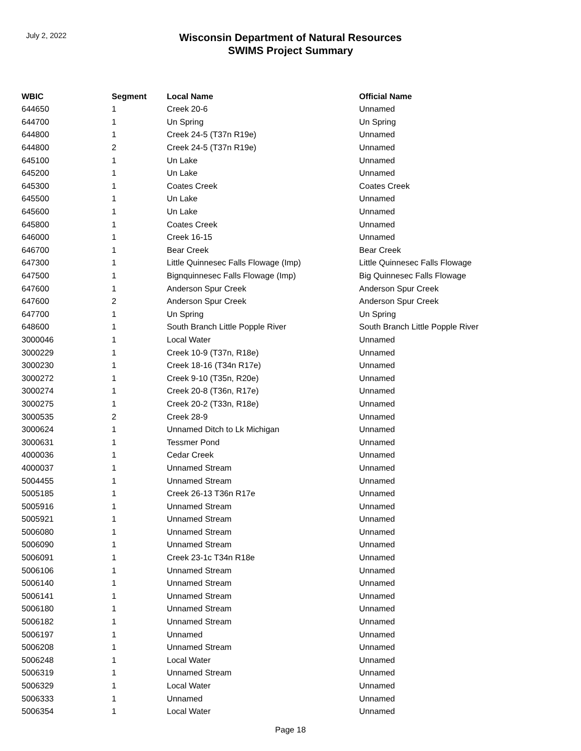July 2, 2022
Wisconsin Department of Natural Resources
SWIMS Project Summary
| WBIC | Segment | Local Name | Official Name |
| --- | --- | --- | --- |
| 644650 | 1 | Creek 20-6 | Unnamed |
| 644700 | 1 | Un Spring | Un Spring |
| 644800 | 1 | Creek 24-5 (T37n R19e) | Unnamed |
| 644800 | 2 | Creek 24-5 (T37n R19e) | Unnamed |
| 645100 | 1 | Un Lake | Unnamed |
| 645200 | 1 | Un Lake | Unnamed |
| 645300 | 1 | Coates Creek | Coates Creek |
| 645500 | 1 | Un Lake | Unnamed |
| 645600 | 1 | Un Lake | Unnamed |
| 645800 | 1 | Coates Creek | Unnamed |
| 646000 | 1 | Creek 16-15 | Unnamed |
| 646700 | 1 | Bear Creek | Bear Creek |
| 647300 | 1 | Little Quinnesec Falls Flowage (Imp) | Little Quinnesec Falls Flowage |
| 647500 | 1 | Bignquinnesec Falls Flowage (Imp) | Big Quinnesec Falls Flowage |
| 647600 | 1 | Anderson Spur Creek | Anderson Spur Creek |
| 647600 | 2 | Anderson Spur Creek | Anderson Spur Creek |
| 647700 | 1 | Un Spring | Un Spring |
| 648600 | 1 | South Branch Little Popple River | South Branch Little Popple River |
| 3000046 | 1 | Local Water | Unnamed |
| 3000229 | 1 | Creek 10-9 (T37n, R18e) | Unnamed |
| 3000230 | 1 | Creek 18-16 (T34n R17e) | Unnamed |
| 3000272 | 1 | Creek 9-10 (T35n, R20e) | Unnamed |
| 3000274 | 1 | Creek 20-8 (T36n, R17e) | Unnamed |
| 3000275 | 1 | Creek 20-2 (T33n, R18e) | Unnamed |
| 3000535 | 2 | Creek 28-9 | Unnamed |
| 3000624 | 1 | Unnamed Ditch to Lk Michigan | Unnamed |
| 3000631 | 1 | Tessmer Pond | Unnamed |
| 4000036 | 1 | Cedar Creek | Unnamed |
| 4000037 | 1 | Unnamed Stream | Unnamed |
| 5004455 | 1 | Unnamed Stream | Unnamed |
| 5005185 | 1 | Creek 26-13 T36n R17e | Unnamed |
| 5005916 | 1 | Unnamed Stream | Unnamed |
| 5005921 | 1 | Unnamed Stream | Unnamed |
| 5006080 | 1 | Unnamed Stream | Unnamed |
| 5006090 | 1 | Unnamed Stream | Unnamed |
| 5006091 | 1 | Creek 23-1c T34n R18e | Unnamed |
| 5006106 | 1 | Unnamed Stream | Unnamed |
| 5006140 | 1 | Unnamed Stream | Unnamed |
| 5006141 | 1 | Unnamed Stream | Unnamed |
| 5006180 | 1 | Unnamed Stream | Unnamed |
| 5006182 | 1 | Unnamed Stream | Unnamed |
| 5006197 | 1 | Unnamed | Unnamed |
| 5006208 | 1 | Unnamed Stream | Unnamed |
| 5006248 | 1 | Local Water | Unnamed |
| 5006319 | 1 | Unnamed Stream | Unnamed |
| 5006329 | 1 | Local Water | Unnamed |
| 5006333 | 1 | Unnamed | Unnamed |
| 5006354 | 1 | Local Water | Unnamed |
Page 18